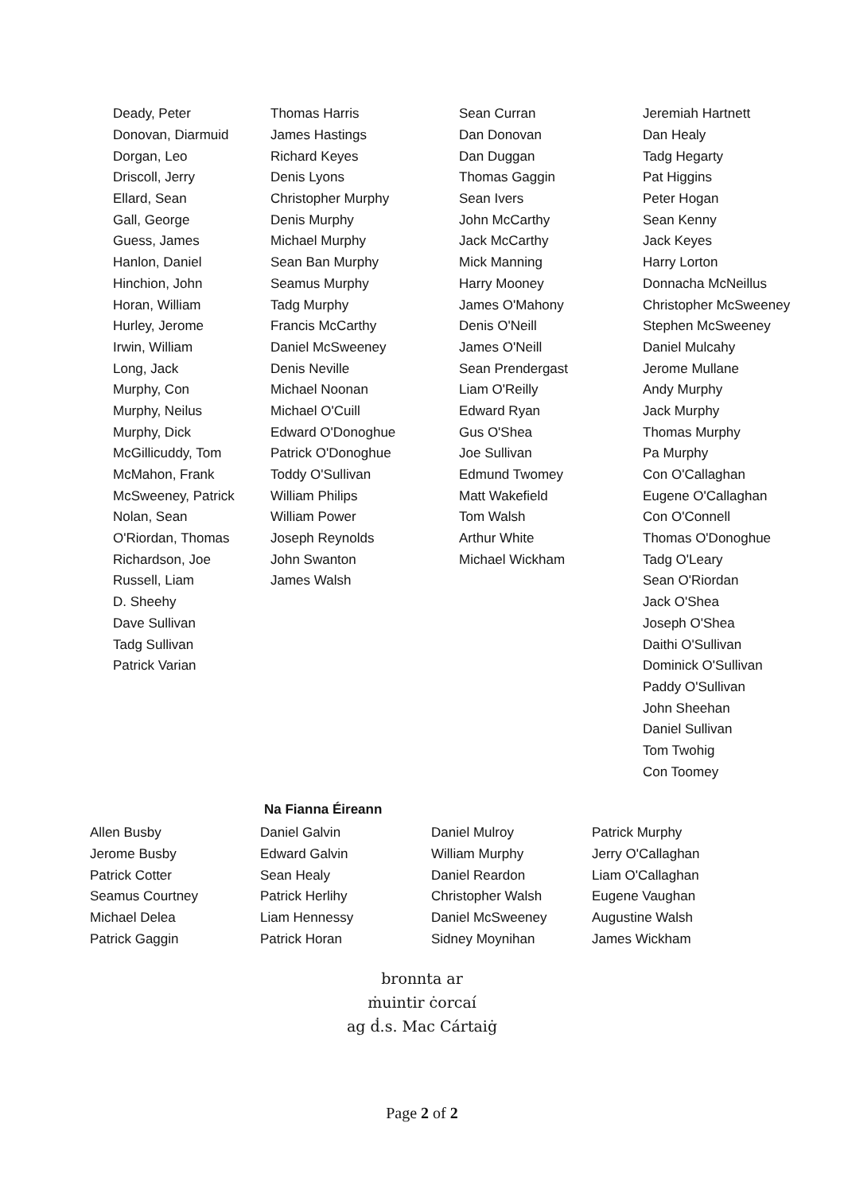| Deady, Peter | Thomas Harris | Sean Curran | Jeremiah Hartnett |
| Donovan, Diarmuid | James Hastings | Dan Donovan | Dan Healy |
| Dorgan, Leo | Richard Keyes | Dan Duggan | Tadg Hegarty |
| Driscoll, Jerry | Denis Lyons | Thomas Gaggin | Pat Higgins |
| Ellard, Sean | Christopher Murphy | Sean Ivers | Peter Hogan |
| Gall, George | Denis Murphy | John McCarthy | Sean Kenny |
| Guess, James | Michael Murphy | Jack McCarthy | Jack Keyes |
| Hanlon, Daniel | Sean Ban Murphy | Mick Manning | Harry Lorton |
| Hinchion, John | Seamus Murphy | Harry Mooney | Donnacha McNeillus |
| Horan, William | Tadg Murphy | James O'Mahony | Christopher McSweeney |
| Hurley, Jerome | Francis McCarthy | Denis O'Neill | Stephen McSweeney |
| Irwin, William | Daniel McSweeney | James O'Neill | Daniel Mulcahy |
| Long, Jack | Denis Neville | Sean Prendergast | Jerome Mullane |
| Murphy, Con | Michael Noonan | Liam O'Reilly | Andy Murphy |
| Murphy, Neilus | Michael O'Cuill | Edward Ryan | Jack Murphy |
| Murphy, Dick | Edward O'Donoghue | Gus O'Shea | Thomas Murphy |
| McGillicuddy, Tom | Patrick O'Donoghue | Joe Sullivan | Pa Murphy |
| McMahon, Frank | Toddy O'Sullivan | Edmund Twomey | Con O'Callaghan |
| McSweeney, Patrick | William Philips | Matt Wakefield | Eugene O'Callaghan |
| Nolan, Sean | William Power | Tom Walsh | Con O'Connell |
| O'Riordan, Thomas | Joseph Reynolds | Arthur White | Thomas O'Donoghue |
| Richardson, Joe | John Swanton | Michael Wickham | Tadg O'Leary |
| Russell, Liam | James Walsh | | Sean O'Riordan |
| D. Sheehy | | | Jack O'Shea |
| Dave Sullivan | | | Joseph O'Shea |
| Tadg Sullivan | | | Daithi O'Sullivan |
| Patrick Varian | | | Dominick O'Sullivan |
| | | | Paddy O'Sullivan |
| | | | John Sheehan |
| | | | Daniel Sullivan |
| | | | Tom Twohig |
| | | | Con Toomey |
Na Fianna Éireann
| Allen Busby | Daniel Galvin | Daniel Mulroy | Patrick Murphy |
| Jerome Busby | Edward Galvin | William Murphy | Jerry O'Callaghan |
| Patrick Cotter | Sean Healy | Daniel Reardon | Liam O'Callaghan |
| Seamus Courtney | Patrick Herlihy | Christopher Walsh | Eugene Vaughan |
| Michael Delea | Liam Hennessy | Daniel McSweeney | Augustine Walsh |
| Patrick Gaggin | Patrick Horan | Sidney Moynihan | James Wickham |
bronnta ar
ṁuintir ċorcaí
ag ḋ.s. Mac Cártaiġ
Page 2 of 2